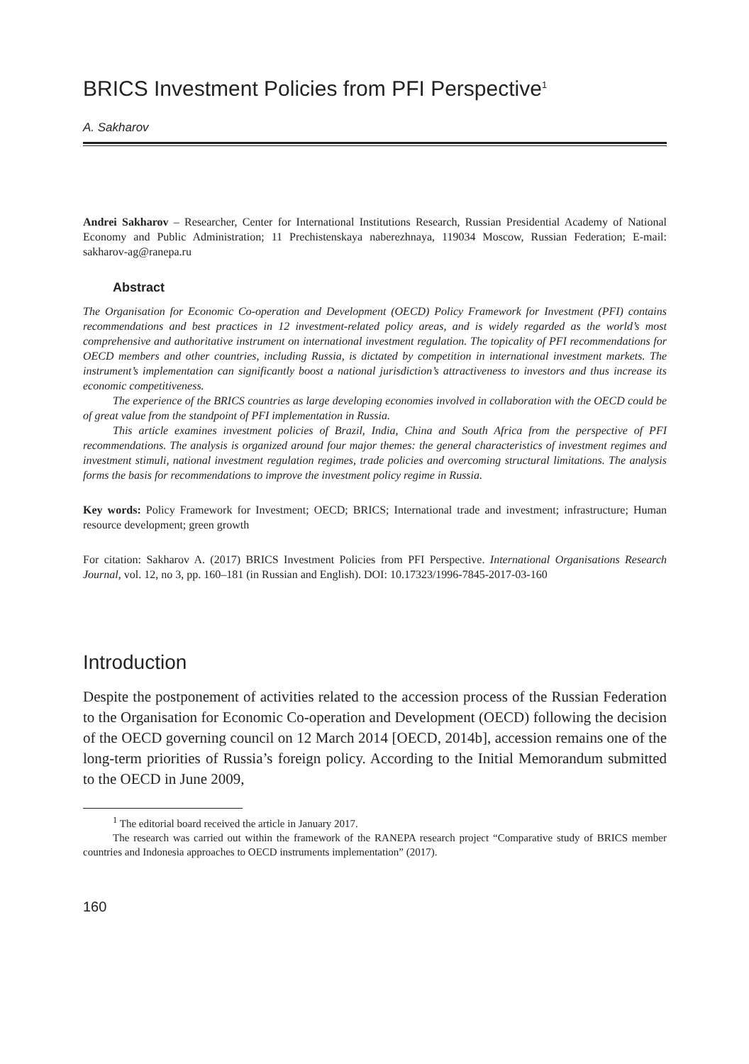BRICS Investment Policies from PFI Perspective<sup>1</sup>
A. Sakharov
Andrei Sakharov – Researcher, Center for International Institutions Research, Russian Presidential Academy of National Economy and Public Administration; 11 Prechistenskaya naberezhnaya, 119034 Moscow, Russian Federation; E-mail: sakharov-ag@ranepa.ru
Abstract
The Organisation for Economic Co-operation and Development (OECD) Policy Framework for Investment (PFI) contains recommendations and best practices in 12 investment-related policy areas, and is widely regarded as the world’s most comprehensive and authoritative instrument on international investment regulation. The topicality of PFI recommendations for OECD members and other countries, including Russia, is dictated by competition in international investment markets. The instrument’s implementation can significantly boost a national jurisdiction’s attractiveness to investors and thus increase its economic competitiveness.
The experience of the BRICS countries as large developing economies involved in collaboration with the OECD could be of great value from the standpoint of PFI implementation in Russia.
This article examines investment policies of Brazil, India, China and South Africa from the perspective of PFI recommendations. The analysis is organized around four major themes: the general characteristics of investment regimes and investment stimuli, national investment regulation regimes, trade policies and overcoming structural limitations. The analysis forms the basis for recommendations to improve the investment policy regime in Russia.
Key words: Policy Framework for Investment; OECD; BRICS; International trade and investment; infrastructure; Human resource development; green growth
For citation: Sakharov A. (2017) BRICS Investment Policies from PFI Perspective. International Organisations Research Journal, vol. 12, no 3, pp. 160–181 (in Russian and English). DOI: 10.17323/1996-7845-2017-03-160
Introduction
Despite the postponement of activities related to the accession process of the Russian Federation to the Organisation for Economic Co-operation and Development (OECD) following the decision of the OECD governing council on 12 March 2014 [OECD, 2014b], accession remains one of the long-term priorities of Russia’s foreign policy. According to the Initial Memorandum submitted to the OECD in June 2009,
<sup>1</sup> The editorial board received the article in January 2017.
The research was carried out within the framework of the RANEPA research project “Comparative study of BRICS member countries and Indonesia approaches to OECD instruments implementation” (2017).
160